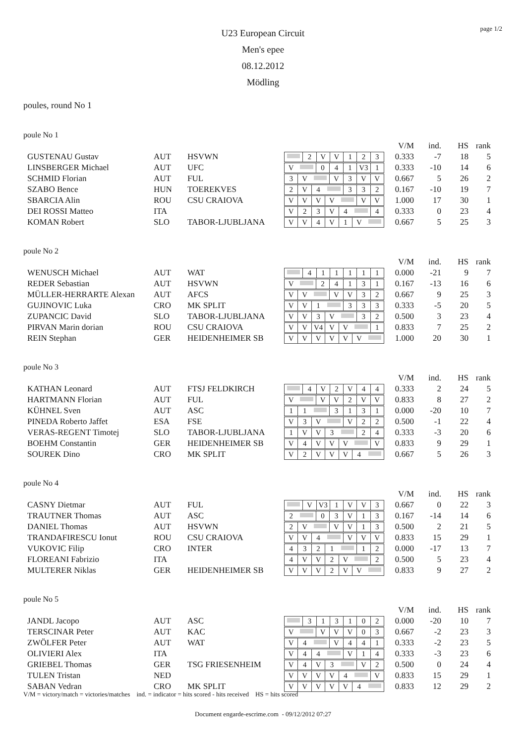page 1/2
U23 European Circuit
Men's epee
08.12.2012
Mödling
poules, round No 1
poule No 1
| | | | | V/M | ind. | HS | rank |
| GUSTENAU Gustav | AUT | HSVWN | 2 V V 1 2 3 | 0.333 | -7 | 18 | 5 |
| LINSBERGER Michael | AUT | UFC | V 0 4 1 V3 1 | 0.333 | -10 | 14 | 6 |
| SCHMID Florian | AUT | FUL | 3 V V 3 V V | 0.667 | 5 | 26 | 2 |
| SZABO Bence | HUN | TOEREKVES | 2 V 4 3 3 2 | 0.167 | -10 | 19 | 7 |
| SBARCIA Alin | ROU | CSU CRAIOVA | V V V V V V | 1.000 | 17 | 30 | 1 |
| DEI ROSSI Matteo | ITA | | V 2 3 V 4 4 | 0.333 | 0 | 23 | 4 |
| KOMAN Robert | SLO | TABOR-LJUBLJANA | V V 4 V 1 V | 0.667 | 5 | 25 | 3 |
poule No 2
| | | | | V/M | ind. | HS | rank |
| WENUSCH Michael | AUT | WAT | 4 1 1 1 1 1 | 0.000 | -21 | 9 | 7 |
| REDER Sebastian | AUT | HSVWN | V 2 4 1 3 1 | 0.167 | -13 | 16 | 6 |
| MÜLLER-HERRARTE Alexan | AUT | AFCS | V V V V 3 2 | 0.667 | 9 | 25 | 3 |
| GUJINOVIC Luka | CRO | MK SPLIT | V V 1 3 3 3 | 0.333 | -5 | 20 | 5 |
| ZUPANCIC David | SLO | TABOR-LJUBLJANA | V V 3 V 3 2 | 0.500 | 3 | 23 | 4 |
| PIRVAN Marin dorian | ROU | CSU CRAIOVA | V V V4 V V 1 | 0.833 | 7 | 25 | 2 |
| REIN Stephan | GER | HEIDENHEIMER SB | V V V V V V | 1.000 | 20 | 30 | 1 |
poule No 3
| | | | | V/M | ind. | HS | rank |
| KATHAN Leonard | AUT | FTSJ FELDKIRCH | 4 V 2 V 4 4 | 0.333 | 2 | 24 | 5 |
| HARTMANN Florian | AUT | FUL | V V V 2 V V | 0.833 | 8 | 27 | 2 |
| KÜHNEL Sven | AUT | ASC | 1 1 3 1 3 1 | 0.000 | -20 | 10 | 7 |
| PINEDA Roberto Jaffet | ESA | FSE | V 3 V V 2 2 | 0.500 | -1 | 22 | 4 |
| VERAS-REGENT Timotej | SLO | TABOR-LJUBLJANA | 1 V V 3 2 4 | 0.333 | -3 | 20 | 6 |
| BOEHM Constantin | GER | HEIDENHEIMER SB | V 4 V V V V | 0.833 | 9 | 29 | 1 |
| SOUREK Dino | CRO | MK SPLIT | V 2 V V V 4 | 0.667 | 5 | 26 | 3 |
poule No 4
| | | | | V/M | ind. | HS | rank |
| CASNY Dietmar | AUT | FUL | V V3 1 V V 3 | 0.667 | 0 | 22 | 3 |
| TRAUTNER Thomas | AUT | ASC | 2 0 3 V 1 3 | 0.167 | -14 | 14 | 6 |
| DANIEL Thomas | AUT | HSVWN | 2 V V V 1 3 | 0.500 | 2 | 21 | 5 |
| TRANDAFIRESCU Ionut | ROU | CSU CRAIOVA | V V 4 V V V | 0.833 | 15 | 29 | 1 |
| VUKOVIC Filip | CRO | INTER | 4 3 2 1 1 2 | 0.000 | -17 | 13 | 7 |
| FLOREANI Fabrizio | ITA | | 4 V V 2 V 2 | 0.500 | 5 | 23 | 4 |
| MULTERER Niklas | GER | HEIDENHEIMER SB | V V V 2 V V | 0.833 | 9 | 27 | 2 |
poule No 5
| | | | | V/M | ind. | HS | rank |
| JANDL Jacopo | AUT | ASC | 3 1 3 1 0 2 | 0.000 | -20 | 10 | 7 |
| TERSCINAR Peter | AUT | KAC | V V V V 0 3 | 0.667 | -2 | 23 | 3 |
| ZWÖLFER Peter | AUT | WAT | V 4 V 4 4 1 | 0.333 | -2 | 23 | 5 |
| OLIVIERI Alex | ITA | | V 4 4 V 1 4 | 0.333 | -3 | 23 | 6 |
| GRIEBEL Thomas | GER | TSG FRIESENHEIM | V 4 V 3 V 2 | 0.500 | 0 | 24 | 4 |
| TULEN Tristan | NED | | V V V V 4 V | 0.833 | 15 | 29 | 1 |
| SABAN Vedran | CRO | MK SPLIT | V V V V V 4 | 0.833 | 12 | 29 | 2 |
V/M = victory/match = victories/matches ind. = indicator = hits scored - hits received HS = hits scored
Document engarde-escrime.com - 09/12/2012 07:27